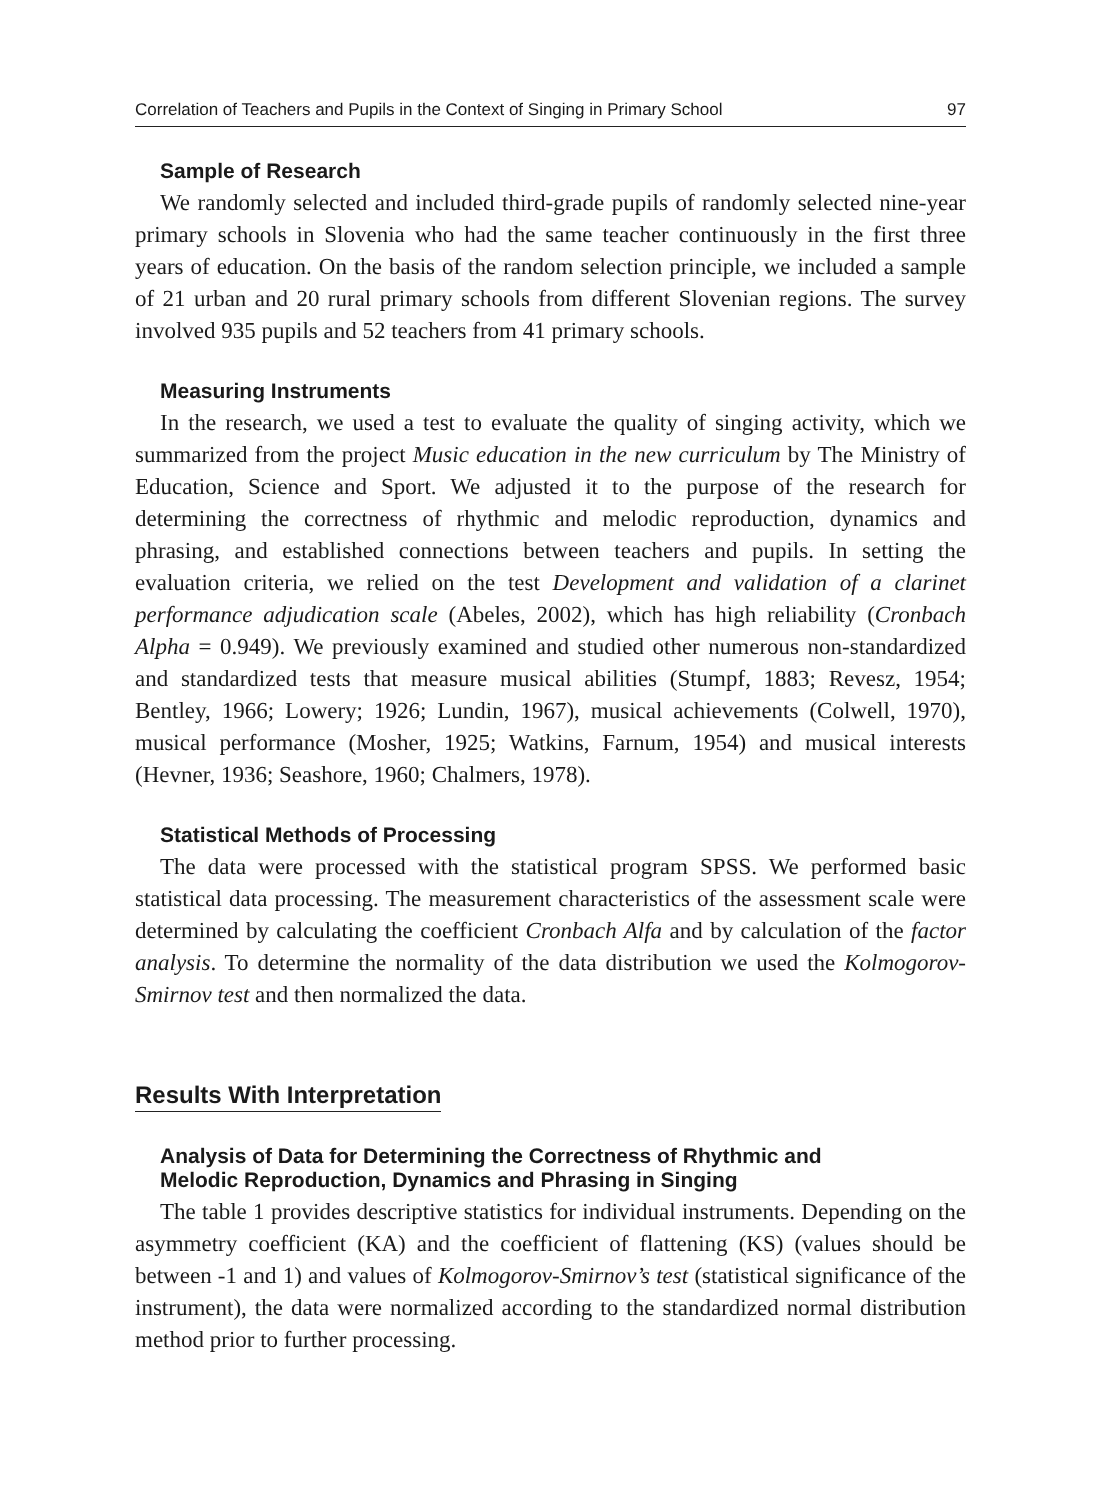Correlation of Teachers and Pupils in the Context of Singing in Primary School 97
Sample of Research
We randomly selected and included third-grade pupils of randomly selected nine-year primary schools in Slovenia who had the same teacher continuously in the first three years of education. On the basis of the random selection principle, we included a sample of 21 urban and 20 rural primary schools from different Slovenian regions. The survey involved 935 pupils and 52 teachers from 41 primary schools.
Measuring Instruments
In the research, we used a test to evaluate the quality of singing activity, which we summarized from the project Music education in the new curriculum by The Ministry of Education, Science and Sport. We adjusted it to the purpose of the research for determining the correctness of rhythmic and melodic reproduction, dynamics and phrasing, and established connections between teachers and pupils. In setting the evaluation criteria, we relied on the test Development and validation of a clarinet performance adjudication scale (Abeles, 2002), which has high reliability (Cronbach Alpha = 0.949). We previously examined and studied other numerous non-standardized and standardized tests that measure musical abilities (Stumpf, 1883; Revesz, 1954; Bentley, 1966; Lowery; 1926; Lundin, 1967), musical achievements (Colwell, 1970), musical performance (Mosher, 1925; Watkins, Farnum, 1954) and musical interests (Hevner, 1936; Seashore, 1960; Chalmers, 1978).
Statistical Methods of Processing
The data were processed with the statistical program SPSS. We performed basic statistical data processing. The measurement characteristics of the assessment scale were determined by calculating the coefficient Cronbach Alfa and by calculation of the factor analysis. To determine the normality of the data distribution we used the Kolmogorov-Smirnov test and then normalized the data.
Results With Interpretation
Analysis of Data for Determining the Correctness of Rhythmic and
Melodic Reproduction, Dynamics and Phrasing in Singing
The table 1 provides descriptive statistics for individual instruments. Depending on the asymmetry coefficient (KA) and the coefficient of flattening (KS) (values should be between -1 and 1) and values of Kolmogorov-Smirnov’s test (statistical significance of the instrument), the data were normalized according to the standardized normal distribution method prior to further processing.